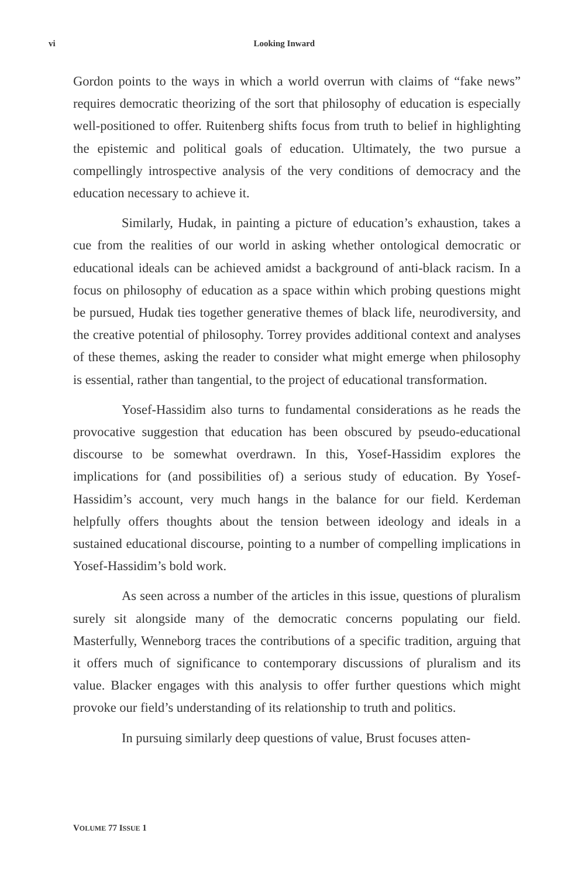vi Looking Inward
Gordon points to the ways in which a world overrun with claims of “fake news” requires democratic theorizing of the sort that philosophy of education is especially well-positioned to offer. Ruitenberg shifts focus from truth to belief in highlighting the epistemic and political goals of education. Ultimately, the two pursue a compellingly introspective analysis of the very conditions of democracy and the education necessary to achieve it.
Similarly, Hudak, in painting a picture of education’s exhaustion, takes a cue from the realities of our world in asking whether ontological democratic or educational ideals can be achieved amidst a background of anti-black racism. In a focus on philosophy of education as a space within which probing questions might be pursued, Hudak ties together generative themes of black life, neurodiversity, and the creative potential of philosophy. Torrey provides additional context and analyses of these themes, asking the reader to consider what might emerge when philosophy is essential, rather than tangential, to the project of educational transformation.
Yosef-Hassidim also turns to fundamental considerations as he reads the provocative suggestion that education has been obscured by pseudo-educational discourse to be somewhat overdrawn. In this, Yosef-Hassidim explores the implications for (and possibilities of) a serious study of education. By Yosef-Hassidim’s account, very much hangs in the balance for our field. Kerdeman helpfully offers thoughts about the tension between ideology and ideals in a sustained educational discourse, pointing to a number of compelling implications in Yosef-Hassidim’s bold work.
As seen across a number of the articles in this issue, questions of pluralism surely sit alongside many of the democratic concerns populating our field. Masterfully, Wenneborg traces the contributions of a specific tradition, arguing that it offers much of significance to contemporary discussions of pluralism and its value. Blacker engages with this analysis to offer further questions which might provoke our field’s understanding of its relationship to truth and politics.
In pursuing similarly deep questions of value, Brust focuses atten-
VOLUME 77 ISSUE 1